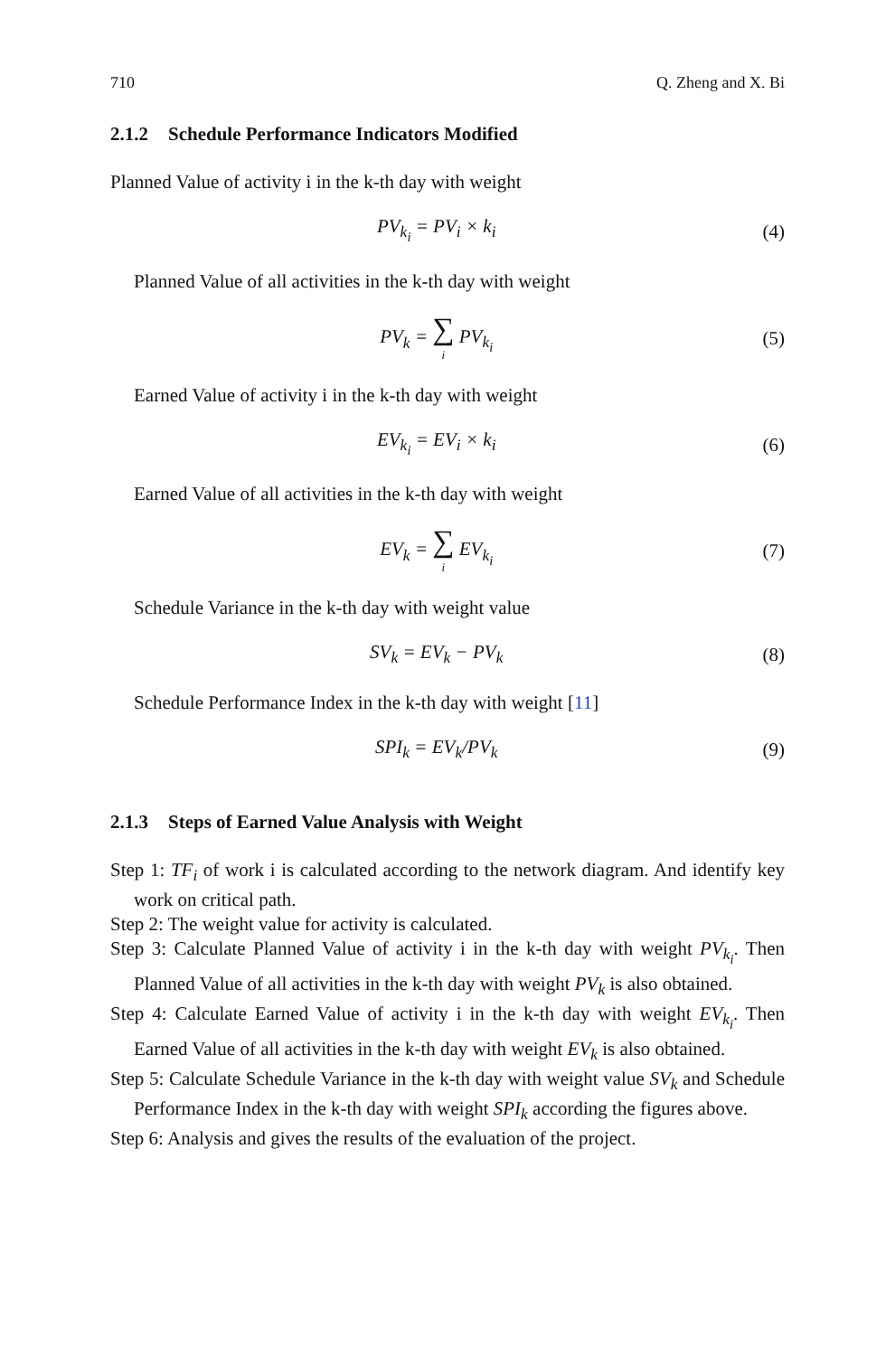710 Q. Zheng and X. Bi
2.1.2 Schedule Performance Indicators Modified
Planned Value of activity i in the k-th day with weight
PV<sub>k<sub>i</sub></sub> = PV<sub>i</sub> × k<sub>i</sub> (4)
Planned Value of all activities in the k-th day with weight
PV<sub>k</sub> = ∑ i PV<sub>k<sub>i</sub></sub> (5)
Earned Value of activity i in the k-th day with weight
EV<sub>k<sub>i</sub></sub> = EV<sub>i</sub> × k<sub>i</sub> (6)
Earned Value of all activities in the k-th day with weight
EV<sub>k</sub> = ∑ i EV<sub>k<sub>i</sub></sub> (7)
Schedule Variance in the k-th day with weight value
SV<sub>k</sub> = EV<sub>k</sub> − PV<sub>k</sub> (8)
Schedule Performance Index in the k-th day with weight [11]
SPI<sub>k</sub> = EV<sub>k</sub>/PV<sub>k</sub> (9)
2.1.3 Steps of Earned Value Analysis with Weight
Step 1: TF<sub>i</sub> of work i is calculated according to the network diagram. And identify key work on critical path.
Step 2: The weight value for activity is calculated.
Step 3: Calculate Planned Value of activity i in the k-th day with weight PV<sub>k<sub>i</sub></sub>. Then Planned Value of all activities in the k-th day with weight PV<sub>k</sub> is also obtained.
Step 4: Calculate Earned Value of activity i in the k-th day with weight EV<sub>k<sub>i</sub></sub>. Then Earned Value of all activities in the k-th day with weight EV<sub>k</sub> is also obtained.
Step 5: Calculate Schedule Variance in the k-th day with weight value SV<sub>k</sub> and Schedule Performance Index in the k-th day with weight SPI<sub>k</sub> according the figures above.
Step 6: Analysis and gives the results of the evaluation of the project.